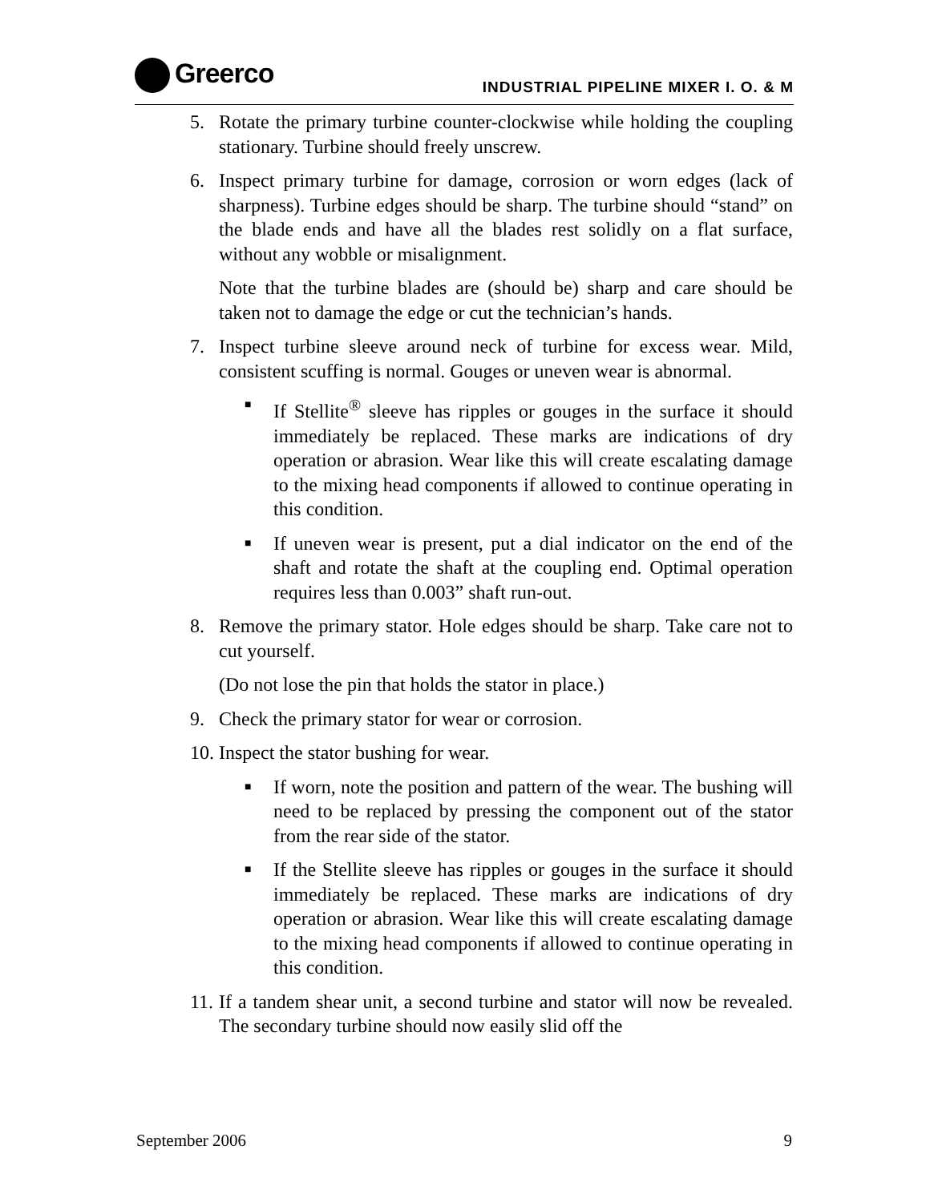Greerco
INDUSTRIAL PIPELINE MIXER I. O. & M
5. Rotate the primary turbine counter-clockwise while holding the coupling stationary. Turbine should freely unscrew.
6. Inspect primary turbine for damage, corrosion or worn edges (lack of sharpness). Turbine edges should be sharp. The turbine should “stand” on the blade ends and have all the blades rest solidly on a flat surface, without any wobble or misalignment.
Note that the turbine blades are (should be) sharp and care should be taken not to damage the edge or cut the technician’s hands.
7. Inspect turbine sleeve around neck of turbine for excess wear. Mild, consistent scuffing is normal. Gouges or uneven wear is abnormal.
■
If Stellite<sup>®</sup> sleeve has ripples or gouges in the surface it should immediately be replaced. These marks are indications of dry operation or abrasion. Wear like this will create escalating damage to the mixing head components if allowed to continue operating in this condition.
■
If uneven wear is present, put a dial indicator on the end of the shaft and rotate the shaft at the coupling end. Optimal operation requires less than 0.003” shaft run-out.
8. Remove the primary stator. Hole edges should be sharp. Take care not to cut yourself.
(Do not lose the pin that holds the stator in place.)
9. Check the primary stator for wear or corrosion.
10.
Inspect the stator bushing for wear.
■
If worn, note the position and pattern of the wear. The bushing will need to be replaced by pressing the component out of the stator from the rear side of the stator.
■
If the Stellite sleeve has ripples or gouges in the surface it should immediately be replaced. These marks are indications of dry operation or abrasion. Wear like this will create escalating damage to the mixing head components if allowed to continue operating in this condition.
11.
If a tandem shear unit, a second turbine and stator will now be revealed. The secondary turbine should now easily slid off the
September 2006 9